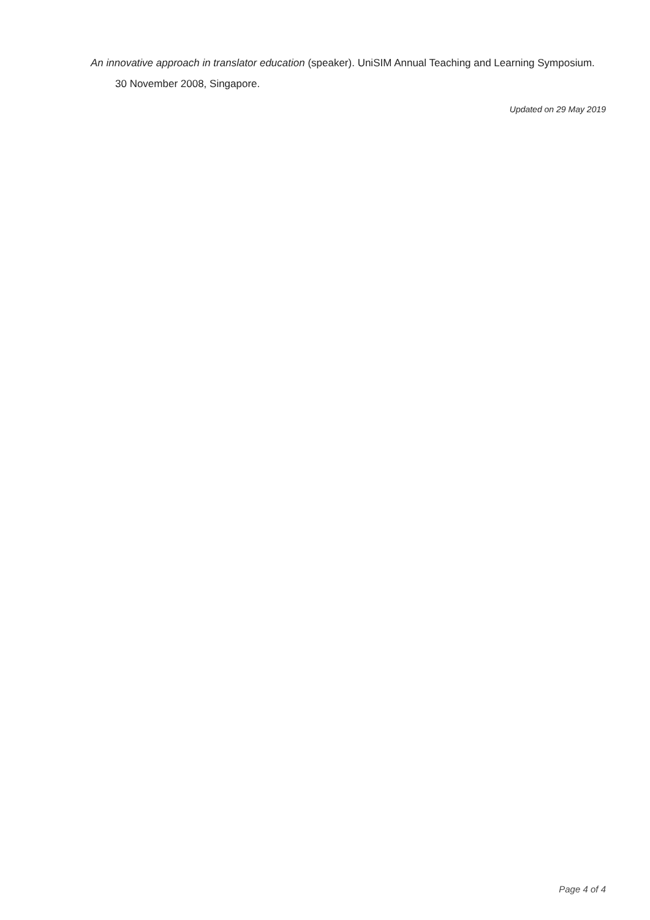An innovative approach in translator education (speaker). UniSIM Annual Teaching and Learning Symposium.
30 November 2008, Singapore.
Updated on 29 May 2019
Page 4 of 4